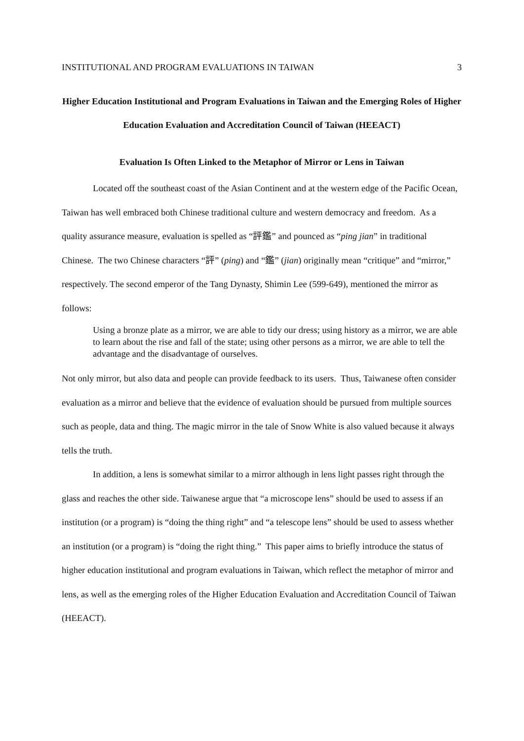INSTITUTIONAL AND PROGRAM EVALUATIONS IN TAIWAN 3
Higher Education Institutional and Program Evaluations in Taiwan and the Emerging Roles of Higher Education Evaluation and Accreditation Council of Taiwan (HEEACT)
Evaluation Is Often Linked to the Metaphor of Mirror or Lens in Taiwan
Located off the southeast coast of the Asian Continent and at the western edge of the Pacific Ocean, Taiwan has well embraced both Chinese traditional culture and western democracy and freedom. As a quality assurance measure, evaluation is spelled as “評鑑” and pounced as “ping jian” in traditional Chinese. The two Chinese characters “評” (ping) and “鑑” (jian) originally mean “critique” and “mirror,” respectively. The second emperor of the Tang Dynasty, Shimin Lee (599-649), mentioned the mirror as follows:
Using a bronze plate as a mirror, we are able to tidy our dress; using history as a mirror, we are able to learn about the rise and fall of the state; using other persons as a mirror, we are able to tell the advantage and the disadvantage of ourselves.
Not only mirror, but also data and people can provide feedback to its users. Thus, Taiwanese often consider evaluation as a mirror and believe that the evidence of evaluation should be pursued from multiple sources such as people, data and thing. The magic mirror in the tale of Snow White is also valued because it always tells the truth.
In addition, a lens is somewhat similar to a mirror although in lens light passes right through the glass and reaches the other side. Taiwanese argue that “a microscope lens” should be used to assess if an institution (or a program) is “doing the thing right” and “a telescope lens” should be used to assess whether an institution (or a program) is “doing the right thing.” This paper aims to briefly introduce the status of higher education institutional and program evaluations in Taiwan, which reflect the metaphor of mirror and lens, as well as the emerging roles of the Higher Education Evaluation and Accreditation Council of Taiwan (HEEACT).